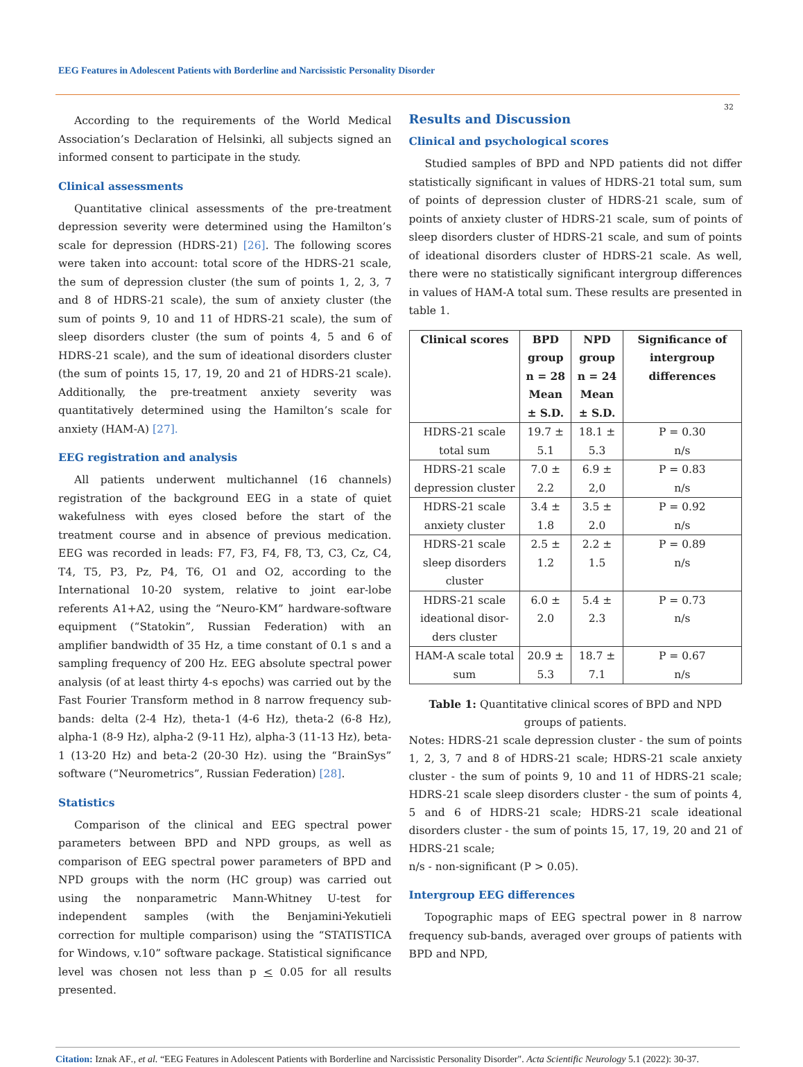EEG Features in Adolescent Patients with Borderline and Narcissistic Personality Disorder
32
According to the requirements of the World Medical Association’s Declaration of Helsinki, all subjects signed an informed consent to participate in the study.
Clinical assessments
Quantitative clinical assessments of the pre-treatment depression severity were determined using the Hamilton’s scale for depression (HDRS-21) [26]. The following scores were taken into account: total score of the HDRS-21 scale, the sum of depression cluster (the sum of points 1, 2, 3, 7 and 8 of HDRS-21 scale), the sum of anxiety cluster (the sum of points 9, 10 and 11 of HDRS-21 scale), the sum of sleep disorders cluster (the sum of points 4, 5 and 6 of HDRS-21 scale), and the sum of ideational disorders cluster (the sum of points 15, 17, 19, 20 and 21 of HDRS-21 scale). Additionally, the pre-treatment anxiety severity was quantitatively determined using the Hamilton’s scale for anxiety (HAM-A) [27].
EEG registration and analysis
All patients underwent multichannel (16 channels) registration of the background EEG in a state of quiet wakefulness with eyes closed before the start of the treatment course and in absence of previous medication. EEG was recorded in leads: F7, F3, F4, F8, T3, C3, Cz, C4, T4, T5, P3, Pz, P4, T6, O1 and O2, according to the International 10-20 system, relative to joint ear-lobe referents A1+A2, using the “Neuro-KM” hardware-software equipment (“Statokin”, Russian Federation) with an amplifier bandwidth of 35 Hz, a time constant of 0.1 s and a sampling frequency of 200 Hz. EEG absolute spectral power analysis (of at least thirty 4-s epochs) was carried out by the Fast Fourier Transform method in 8 narrow frequency sub-bands: delta (2-4 Hz), theta-1 (4-6 Hz), theta-2 (6-8 Hz), alpha-1 (8-9 Hz), alpha-2 (9-11 Hz), alpha-3 (11-13 Hz), beta-1 (13-20 Hz) and beta-2 (20-30 Hz). using the “BrainSys” software (“Neurometrics”, Russian Federation) [28].
Statistics
Comparison of the clinical and EEG spectral power parameters between BPD and NPD groups, as well as comparison of EEG spectral power parameters of BPD and NPD groups with the norm (HC group) was carried out using the nonparametric Mann-Whitney U-test for independent samples (with the Benjamini-Yekutieli correction for multiple comparison) using the “STATISTICA for Windows, v.10” software package. Statistical significance level was chosen not less than p < 0.05 for all results presented.
Results and Discussion
Clinical and psychological scores
Studied samples of BPD and NPD patients did not differ statistically significant in values of HDRS-21 total sum, sum of points of depression cluster of HDRS-21 scale, sum of points of anxiety cluster of HDRS-21 scale, sum of points of sleep disorders cluster of HDRS-21 scale, and sum of points of ideational disorders cluster of HDRS-21 scale. As well, there were no statistically significant intergroup differences in values of HAM-A total sum. These results are presented in table 1.
| Clinical scores | BPD group n = 28 Mean ± S.D. | NPD group n = 24 Mean ± S.D. | Significance of intergroup differences |
| --- | --- | --- | --- |
| HDRS-21 scale total sum | 19.7 ± 5.1 | 18.1 ± 5.3 | P = 0.30 n/s |
| HDRS-21 scale depression cluster | 7.0 ± 2.2 | 6.9 ± 2,0 | P = 0.83 n/s |
| HDRS-21 scale anxiety cluster | 3.4 ± 1.8 | 3.5 ± 2.0 | P = 0.92 n/s |
| HDRS-21 scale sleep disorders cluster | 2.5 ± 1.2 | 2.2 ± 1.5 | P = 0.89 n/s |
| HDRS-21 scale ideational disor-ders cluster | 6.0 ± 2.0 | 5.4 ± 2.3 | P = 0.73 n/s |
| HAM-A scale total sum | 20.9 ± 5.3 | 18.7 ± 7.1 | P = 0.67 n/s |
Table 1: Quantitative clinical scores of BPD and NPD groups of patients.
Notes: HDRS-21 scale depression cluster - the sum of points 1, 2, 3, 7 and 8 of HDRS-21 scale; HDRS-21 scale anxiety cluster - the sum of points 9, 10 and 11 of HDRS-21 scale; HDRS-21 scale sleep disorders cluster - the sum of points 4, 5 and 6 of HDRS-21 scale; HDRS-21 scale ideational disorders cluster - the sum of points 15, 17, 19, 20 and 21 of HDRS-21 scale;
n/s - non-significant (P > 0.05).
Intergroup EEG differences
Topographic maps of EEG spectral power in 8 narrow frequency sub-bands, averaged over groups of patients with BPD and NPD,
Citation: Iznak AF., et al. “EEG Features in Adolescent Patients with Borderline and Narcissistic Personality Disorder". Acta Scientific Neurology 5.1 (2022): 30-37.